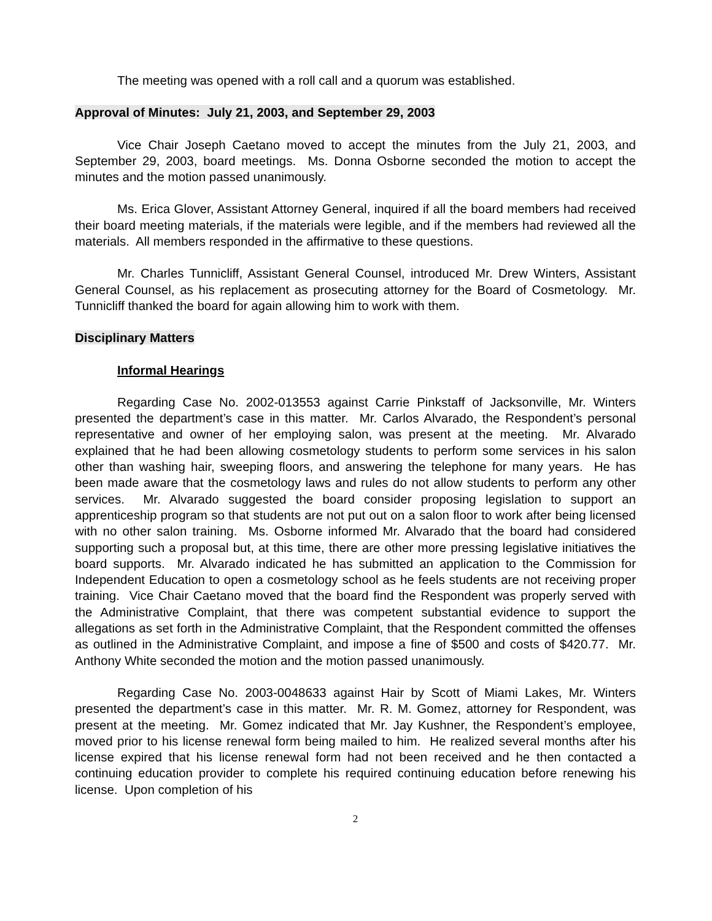The meeting was opened with a roll call and a quorum was established.
Approval of Minutes: July 21, 2003, and September 29, 2003
Vice Chair Joseph Caetano moved to accept the minutes from the July 21, 2003, and September 29, 2003, board meetings. Ms. Donna Osborne seconded the motion to accept the minutes and the motion passed unanimously.
Ms. Erica Glover, Assistant Attorney General, inquired if all the board members had received their board meeting materials, if the materials were legible, and if the members had reviewed all the materials. All members responded in the affirmative to these questions.
Mr. Charles Tunnicliff, Assistant General Counsel, introduced Mr. Drew Winters, Assistant General Counsel, as his replacement as prosecuting attorney for the Board of Cosmetology. Mr. Tunnicliff thanked the board for again allowing him to work with them.
Disciplinary Matters
Informal Hearings
Regarding Case No. 2002-013553 against Carrie Pinkstaff of Jacksonville, Mr. Winters presented the department’s case in this matter. Mr. Carlos Alvarado, the Respondent’s personal representative and owner of her employing salon, was present at the meeting. Mr. Alvarado explained that he had been allowing cosmetology students to perform some services in his salon other than washing hair, sweeping floors, and answering the telephone for many years. He has been made aware that the cosmetology laws and rules do not allow students to perform any other services. Mr. Alvarado suggested the board consider proposing legislation to support an apprenticeship program so that students are not put out on a salon floor to work after being licensed with no other salon training. Ms. Osborne informed Mr. Alvarado that the board had considered supporting such a proposal but, at this time, there are other more pressing legislative initiatives the board supports. Mr. Alvarado indicated he has submitted an application to the Commission for Independent Education to open a cosmetology school as he feels students are not receiving proper training. Vice Chair Caetano moved that the board find the Respondent was properly served with the Administrative Complaint, that there was competent substantial evidence to support the allegations as set forth in the Administrative Complaint, that the Respondent committed the offenses as outlined in the Administrative Complaint, and impose a fine of $500 and costs of $420.77. Mr. Anthony White seconded the motion and the motion passed unanimously.
Regarding Case No. 2003-0048633 against Hair by Scott of Miami Lakes, Mr. Winters presented the department’s case in this matter. Mr. R. M. Gomez, attorney for Respondent, was present at the meeting. Mr. Gomez indicated that Mr. Jay Kushner, the Respondent’s employee, moved prior to his license renewal form being mailed to him. He realized several months after his license expired that his license renewal form had not been received and he then contacted a continuing education provider to complete his required continuing education before renewing his license. Upon completion of his
2